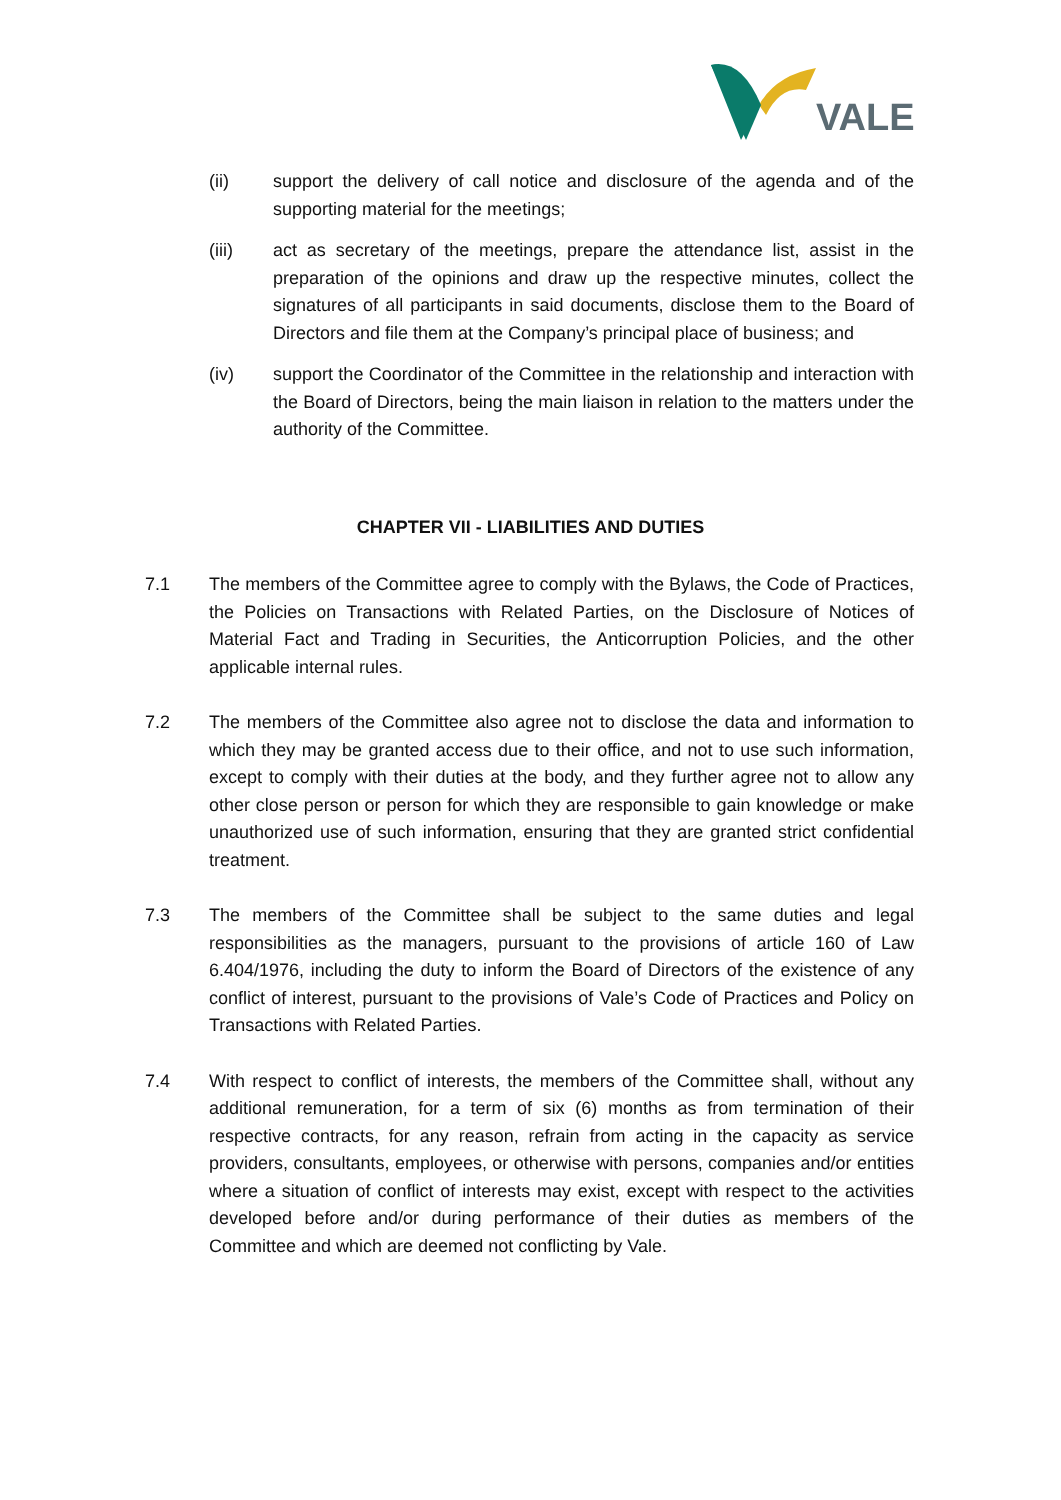VALE
(ii) support the delivery of call notice and disclosure of the agenda and of the supporting material for the meetings;
(iii) act as secretary of the meetings, prepare the attendance list, assist in the preparation of the opinions and draw up the respective minutes, collect the signatures of all participants in said documents, disclose them to the Board of Directors and file them at the Company’s principal place of business; and
(iv) support the Coordinator of the Committee in the relationship and interaction with the Board of Directors, being the main liaison in relation to the matters under the authority of the Committee.
CHAPTER VII - LIABILITIES AND DUTIES
7.1 The members of the Committee agree to comply with the Bylaws, the Code of Practices, the Policies on Transactions with Related Parties, on the Disclosure of Notices of Material Fact and Trading in Securities, the Anticorruption Policies, and the other applicable internal rules.
7.2 The members of the Committee also agree not to disclose the data and information to which they may be granted access due to their office, and not to use such information, except to comply with their duties at the body, and they further agree not to allow any other close person or person for which they are responsible to gain knowledge or make unauthorized use of such information, ensuring that they are granted strict confidential treatment.
7.3 The members of the Committee shall be subject to the same duties and legal responsibilities as the managers, pursuant to the provisions of article 160 of Law 6.404/1976, including the duty to inform the Board of Directors of the existence of any conflict of interest, pursuant to the provisions of Vale’s Code of Practices and Policy on Transactions with Related Parties.
7.4 With respect to conflict of interests, the members of the Committee shall, without any additional remuneration, for a term of six (6) months as from termination of their respective contracts, for any reason, refrain from acting in the capacity as service providers, consultants, employees, or otherwise with persons, companies and/or entities where a situation of conflict of interests may exist, except with respect to the activities developed before and/or during performance of their duties as members of the Committee and which are deemed not conflicting by Vale.